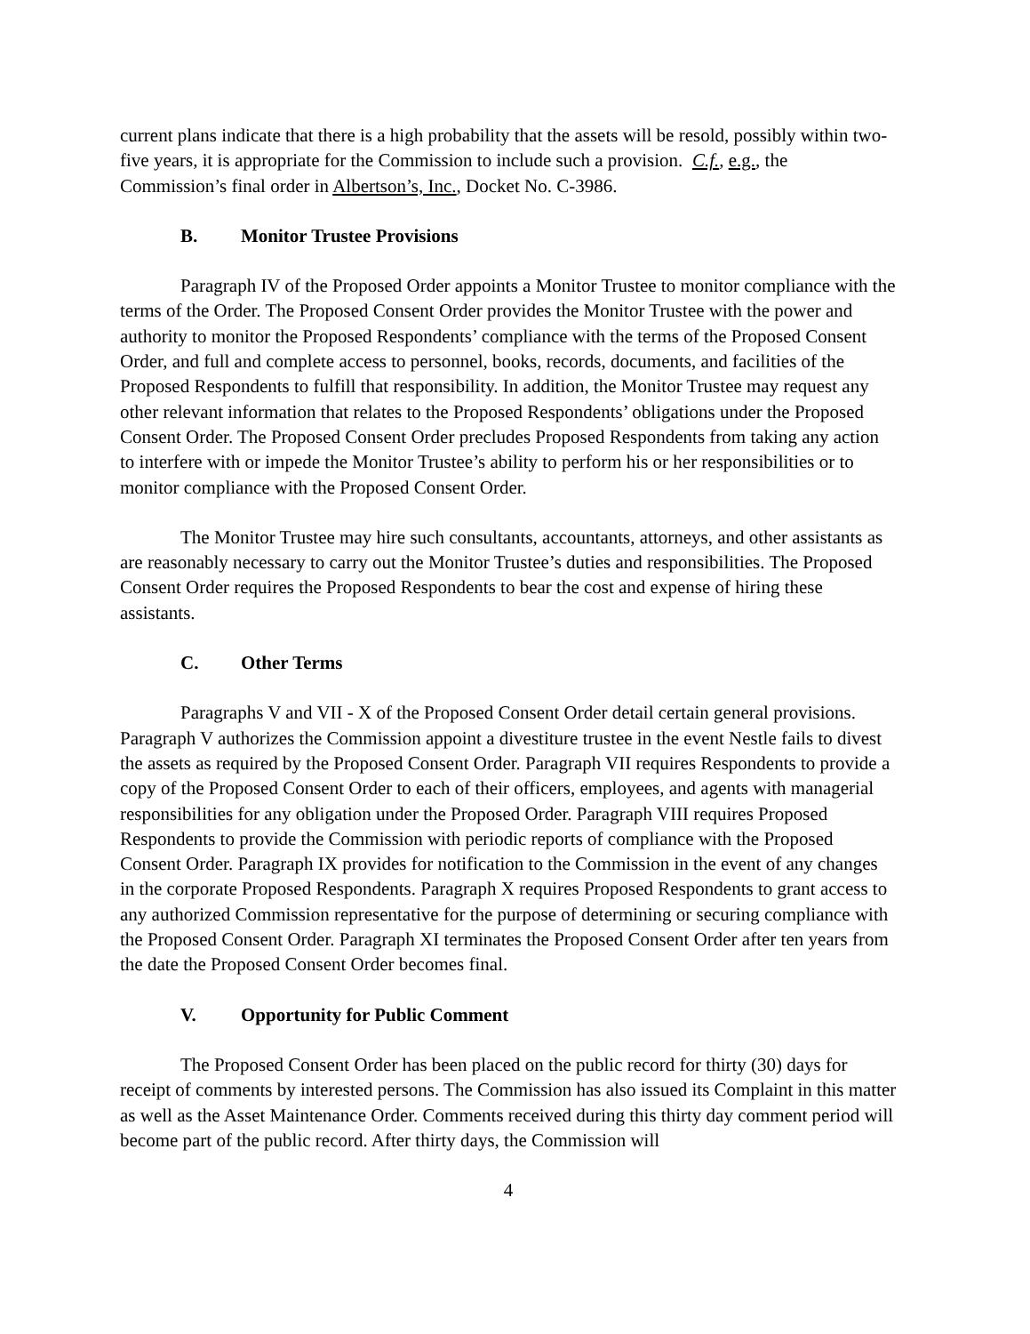current plans indicate that there is a high probability that the assets will be resold, possibly within two-five years, it is appropriate for the Commission to include such a provision. C.f., e.g., the Commission’s final order in Albertson’s, Inc., Docket No. C-3986.
B. Monitor Trustee Provisions
Paragraph IV of the Proposed Order appoints a Monitor Trustee to monitor compliance with the terms of the Order. The Proposed Consent Order provides the Monitor Trustee with the power and authority to monitor the Proposed Respondents’ compliance with the terms of the Proposed Consent Order, and full and complete access to personnel, books, records, documents, and facilities of the Proposed Respondents to fulfill that responsibility. In addition, the Monitor Trustee may request any other relevant information that relates to the Proposed Respondents’ obligations under the Proposed Consent Order. The Proposed Consent Order precludes Proposed Respondents from taking any action to interfere with or impede the Monitor Trustee’s ability to perform his or her responsibilities or to monitor compliance with the Proposed Consent Order.
The Monitor Trustee may hire such consultants, accountants, attorneys, and other assistants as are reasonably necessary to carry out the Monitor Trustee’s duties and responsibilities. The Proposed Consent Order requires the Proposed Respondents to bear the cost and expense of hiring these assistants.
C. Other Terms
Paragraphs V and VII - X of the Proposed Consent Order detail certain general provisions. Paragraph V authorizes the Commission appoint a divestiture trustee in the event Nestle fails to divest the assets as required by the Proposed Consent Order. Paragraph VII requires Respondents to provide a copy of the Proposed Consent Order to each of their officers, employees, and agents with managerial responsibilities for any obligation under the Proposed Order. Paragraph VIII requires Proposed Respondents to provide the Commission with periodic reports of compliance with the Proposed Consent Order. Paragraph IX provides for notification to the Commission in the event of any changes in the corporate Proposed Respondents. Paragraph X requires Proposed Respondents to grant access to any authorized Commission representative for the purpose of determining or securing compliance with the Proposed Consent Order. Paragraph XI terminates the Proposed Consent Order after ten years from the date the Proposed Consent Order becomes final.
V. Opportunity for Public Comment
The Proposed Consent Order has been placed on the public record for thirty (30) days for receipt of comments by interested persons. The Commission has also issued its Complaint in this matter as well as the Asset Maintenance Order. Comments received during this thirty day comment period will become part of the public record. After thirty days, the Commission will
4